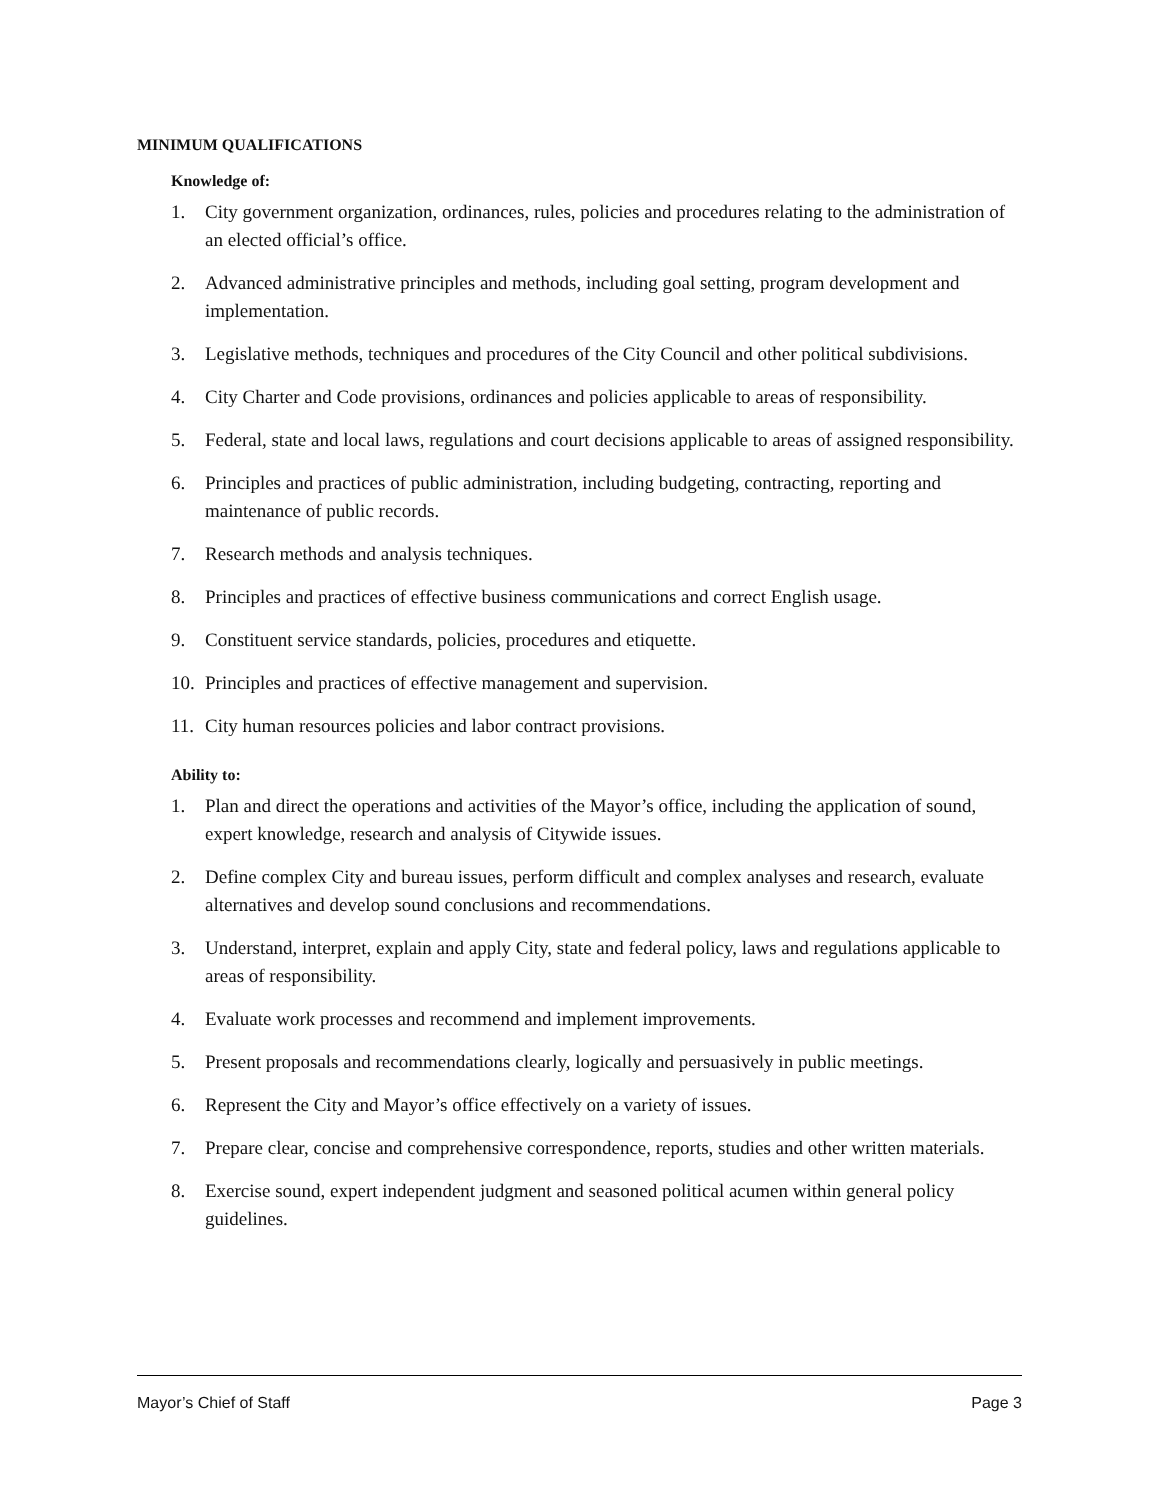MINIMUM QUALIFICATIONS
Knowledge of:
1. City government organization, ordinances, rules, policies and procedures relating to the administration of an elected official’s office.
2. Advanced administrative principles and methods, including goal setting, program development and implementation.
3. Legislative methods, techniques and procedures of the City Council and other political subdivisions.
4. City Charter and Code provisions, ordinances and policies applicable to areas of responsibility.
5. Federal, state and local laws, regulations and court decisions applicable to areas of assigned responsibility.
6. Principles and practices of public administration, including budgeting, contracting, reporting and maintenance of public records.
7. Research methods and analysis techniques.
8. Principles and practices of effective business communications and correct English usage.
9. Constituent service standards, policies, procedures and etiquette.
10. Principles and practices of effective management and supervision.
11. City human resources policies and labor contract provisions.
Ability to:
1. Plan and direct the operations and activities of the Mayor’s office, including the application of sound, expert knowledge, research and analysis of Citywide issues.
2. Define complex City and bureau issues, perform difficult and complex analyses and research, evaluate alternatives and develop sound conclusions and recommendations.
3. Understand, interpret, explain and apply City, state and federal policy, laws and regulations applicable to areas of responsibility.
4. Evaluate work processes and recommend and implement improvements.
5. Present proposals and recommendations clearly, logically and persuasively in public meetings.
6. Represent the City and Mayor’s office effectively on a variety of issues.
7. Prepare clear, concise and comprehensive correspondence, reports, studies and other written materials.
8. Exercise sound, expert independent judgment and seasoned political acumen within general policy guidelines.
Mayor’s Chief of Staff Page 3